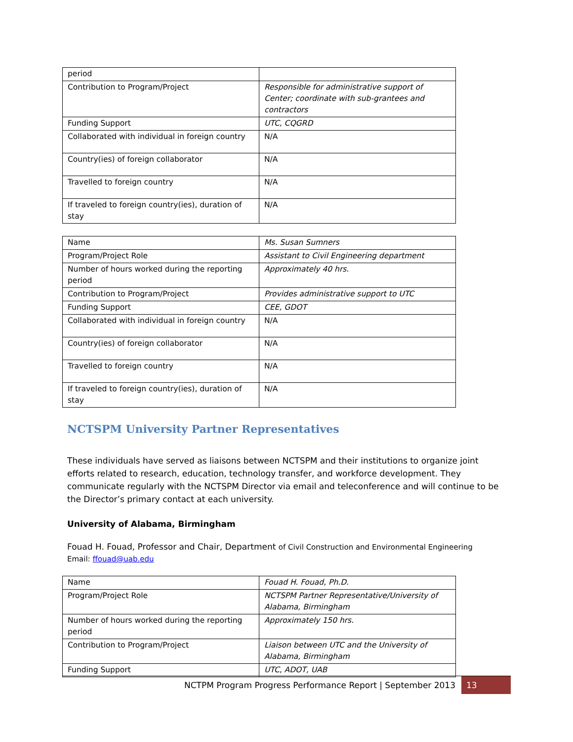| period | |
| Contribution to Program/Project | Responsible for administrative support of Center; coordinate with sub-grantees and contractors |
| Funding Support | UTC, CQGRD |
| Collaborated with individual in foreign country | N/A |
| Country(ies) of foreign collaborator | N/A |
| Travelled to foreign country | N/A |
| If traveled to foreign country(ies), duration of stay | N/A |
| Name | Ms. Susan Sumners |
| Program/Project Role | Assistant to Civil Engineering department |
| Number of hours worked during the reporting period | Approximately 40 hrs. |
| Contribution to Program/Project | Provides administrative support to UTC |
| Funding Support | CEE, GDOT |
| Collaborated with individual in foreign country | N/A |
| Country(ies) of foreign collaborator | N/A |
| Travelled to foreign country | N/A |
| If traveled to foreign country(ies), duration of stay | N/A |
NCTSPM University Partner Representatives
These individuals have served as liaisons between NCTSPM and their institutions to organize joint efforts related to research, education, technology transfer, and workforce development. They communicate regularly with the NCTSPM Director via email and teleconference and will continue to be the Director’s primary contact at each university.
University of Alabama, Birmingham
Fouad H. Fouad, Professor and Chair, Department of Civil Construction and Environmental Engineering
Email: ffouad@uab.edu
| Name | Fouad H. Fouad, Ph.D. |
| Program/Project Role | NCTSPM Partner Representative/University of Alabama, Birmingham |
| Number of hours worked during the reporting period | Approximately 150 hrs. |
| Contribution to Program/Project | Liaison between UTC and the University of Alabama, Birmingham |
| Funding Support | UTC, ADOT, UAB |
NCTPM Program Progress Performance Report | September 2013 13